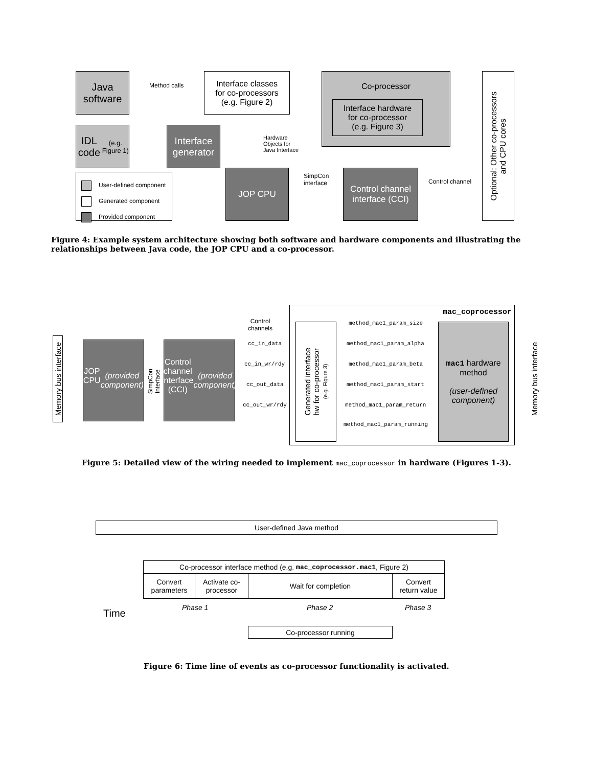Java
software
Method calls
Interface classes
for co-processors
(e.g. Figure 2)
Co-processor
Interface hardware
for co-processor
(e.g. Figure 3)
Optional: Other co-processors
and CPU cores
IDL code
(e.g. Figure 1)
Interface
generator
Hardware
Objects for
Java Interface
User-defined component
Generated component
Provided component
JOP CPU
SimpCon
interface
Control channel
interface (CCI)
Control channel
Figure 4: Example system architecture showing both software and hardware components and illustrating the relationships between Java code, the JOP CPU and a co-processor.
mac_coprocessor
Memory bus interface
JOP CPU
(provided
component)
SimpCon
Interface
Control channel
interface (CCI)
(provided
component)
Control
channels
cc_in_data
cc_in_wr/rdy
cc_out_data
cc_out_wr/rdy
Generated interface
hw for co-processor
(e.g. Figure 3)
method_mac1_param_size
method_mac1_param_alpha
method_mac1_param_beta
method_mac1_param_start
method_mac1_param_return
method_mac1_param_running
mac1 hardware
method
(user-defined
component)
Memory bus interface
Figure 5: Detailed view of the wiring needed to implement mac_coprocessor in hardware (Figures 1-3).
User-defined Java method
Co-processor interface method (e.g. mac_coprocessor.mac1, Figure 2)
Convert
parameters
Activate co-
processor
Wait for completion
Convert
return value
Phase 1 Phase 2 Phase 3
Time
Co-processor running
Figure 6: Time line of events as co-processor functionality is activated.